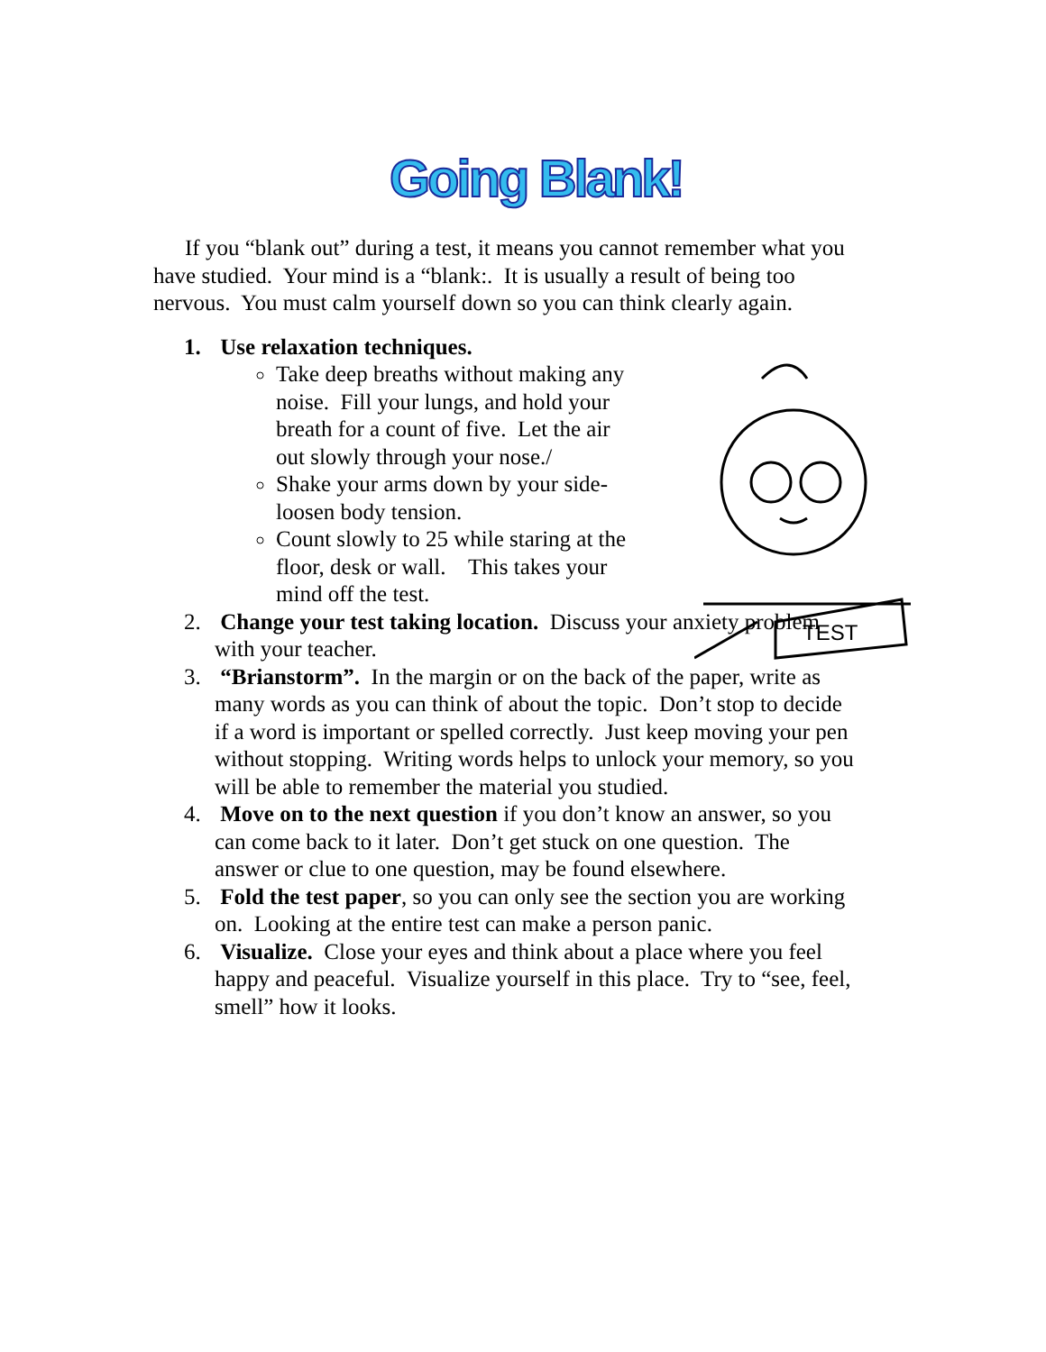Going Blank!
If you “blank out” during a test, it means you cannot remember what you have studied. Your mind is a “blank:. It is usually a result of being too nervous. You must calm yourself down so you can think clearly again.
TEST
1. Use relaxation techniques.
Take deep breaths without making any noise. Fill your lungs, and hold your breath for a count of five. Let the air out slowly through your nose./
Shake your arms down by your side- loosen body tension.
Count slowly to 25 while staring at the floor, desk or wall. This takes your mind off the test.
2. Change your test taking location. Discuss your anxiety problem with your teacher.
3. “Brianstorm”. In the margin or on the back of the paper, write as many words as you can think of about the topic. Don’t stop to decide if a word is important or spelled correctly. Just keep moving your pen without stopping. Writing words helps to unlock your memory, so you will be able to remember the material you studied.
4. Move on to the next question if you don’t know an answer, so you can come back to it later. Don’t get stuck on one question. The answer or clue to one question, may be found elsewhere.
5. Fold the test paper, so you can only see the section you are working on. Looking at the entire test can make a person panic.
6. Visualize. Close your eyes and think about a place where you feel happy and peaceful. Visualize yourself in this place. Try to “see, feel, smell” how it looks.